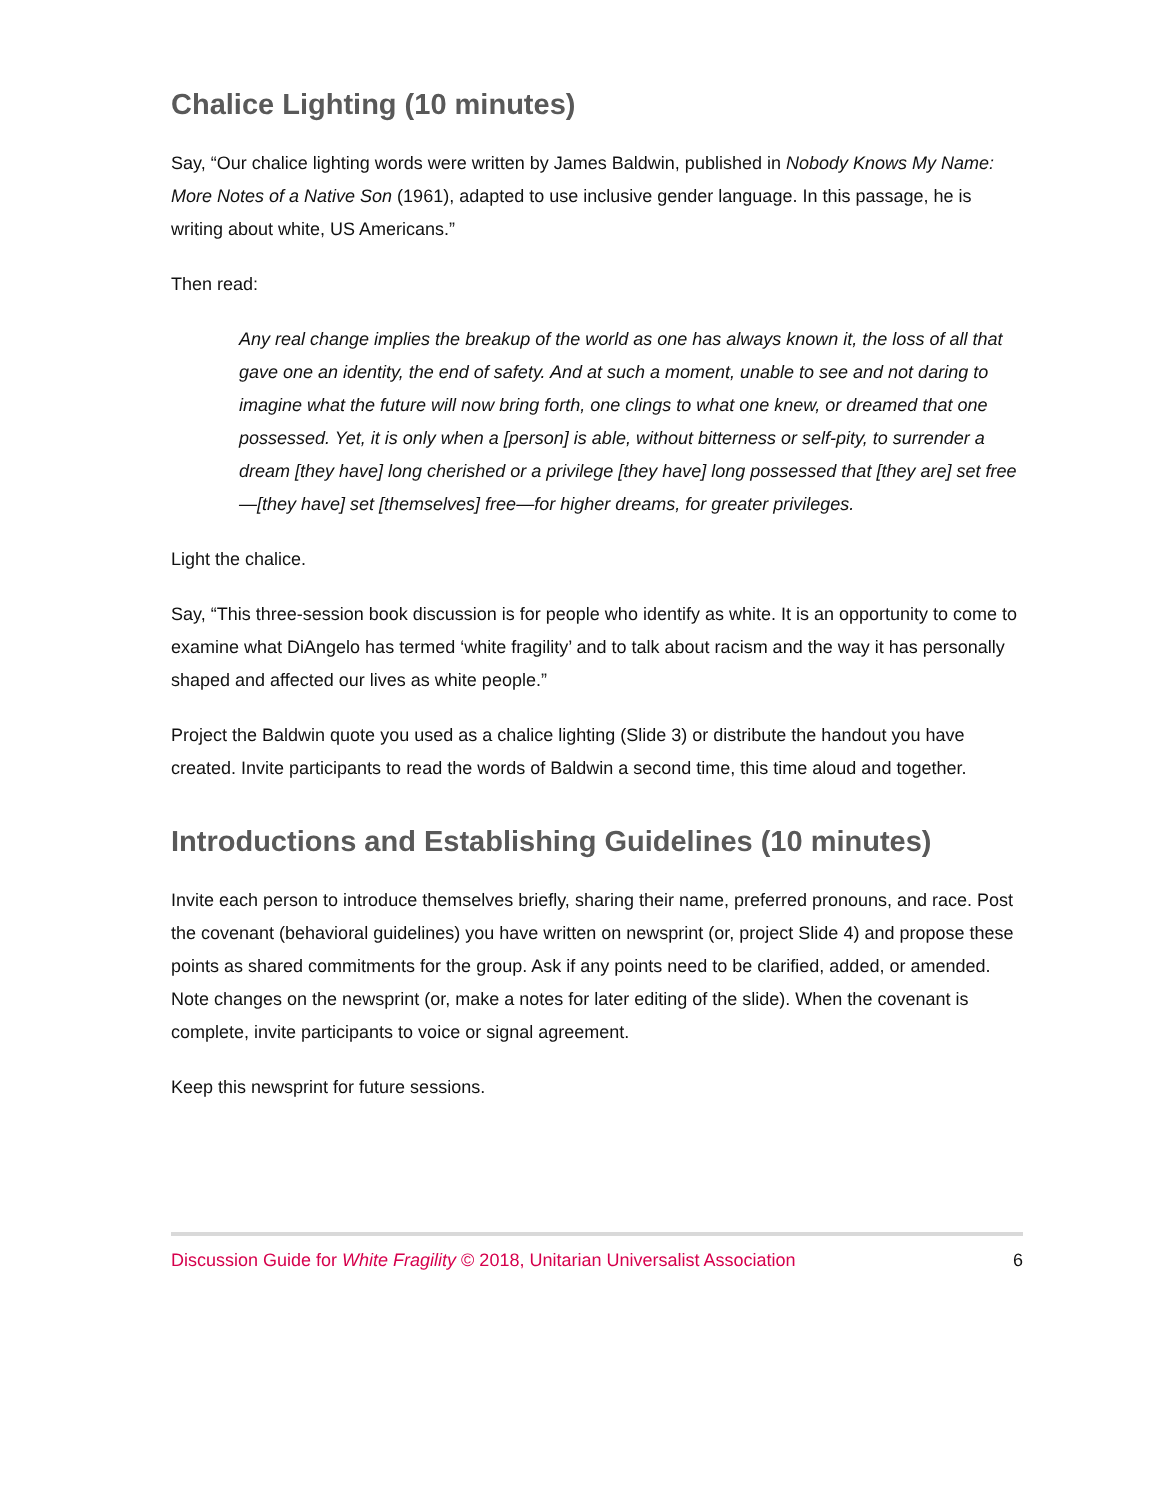Chalice Lighting (10 minutes)
Say, “Our chalice lighting words were written by James Baldwin, published in Nobody Knows My Name: More Notes of a Native Son (1961), adapted to use inclusive gender language. In this passage, he is writing about white, US Americans.”
Then read:
Any real change implies the breakup of the world as one has always known it, the loss of all that gave one an identity, the end of safety. And at such a moment, unable to see and not daring to imagine what the future will now bring forth, one clings to what one knew, or dreamed that one possessed. Yet, it is only when a [person] is able, without bitterness or self-pity, to surrender a dream [they have] long cherished or a privilege [they have] long possessed that [they are] set free—[they have] set [themselves] free—for higher dreams, for greater privileges.
Light the chalice.
Say, “This three-session book discussion is for people who identify as white. It is an opportunity to come to examine what DiAngelo has termed ‘white fragility’ and to talk about racism and the way it has personally shaped and affected our lives as white people.”
Project the Baldwin quote you used as a chalice lighting (Slide 3) or distribute the handout you have created. Invite participants to read the words of Baldwin a second time, this time aloud and together.
Introductions and Establishing Guidelines (10 minutes)
Invite each person to introduce themselves briefly, sharing their name, preferred pronouns, and race. Post the covenant (behavioral guidelines) you have written on newsprint (or, project Slide 4) and propose these points as shared commitments for the group. Ask if any points need to be clarified, added, or amended. Note changes on the newsprint (or, make a notes for later editing of the slide). When the covenant is complete, invite participants to voice or signal agreement.
Keep this newsprint for future sessions.
Discussion Guide for White Fragility © 2018, Unitarian Universalist Association 6